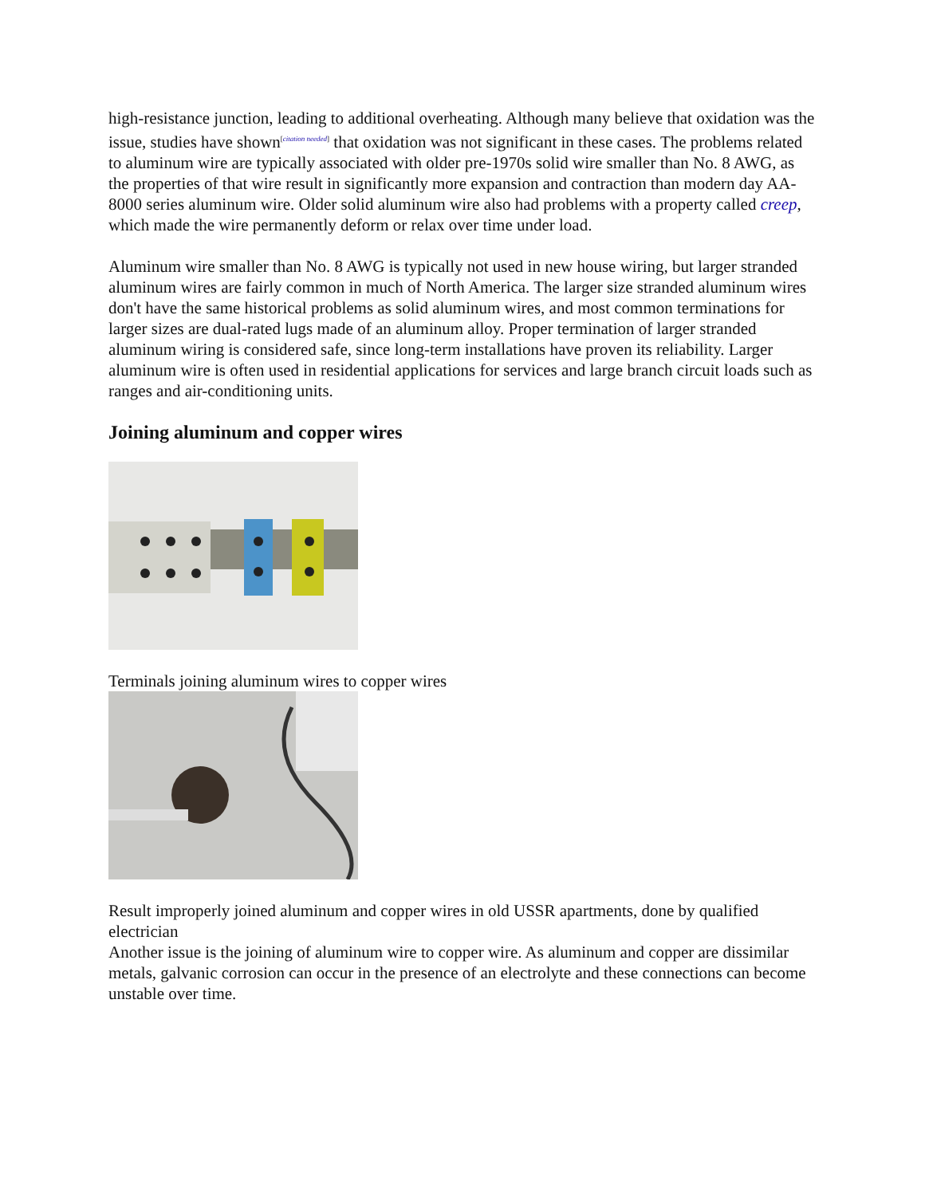high-resistance junction, leading to additional overheating. Although many believe that oxidation was the issue, studies have shown<sup>[citation needed]</sup> that oxidation was not significant in these cases. The problems related to aluminum wire are typically associated with older pre-1970s solid wire smaller than No. 8 AWG, as the properties of that wire result in significantly more expansion and contraction than modern day AA-8000 series aluminum wire. Older solid aluminum wire also had problems with a property called creep, which made the wire permanently deform or relax over time under load.
Aluminum wire smaller than No. 8 AWG is typically not used in new house wiring, but larger stranded aluminum wires are fairly common in much of North America. The larger size stranded aluminum wires don't have the same historical problems as solid aluminum wires, and most common terminations for larger sizes are dual-rated lugs made of an aluminum alloy. Proper termination of larger stranded aluminum wiring is considered safe, since long-term installations have proven its reliability. Larger aluminum wire is often used in residential applications for services and large branch circuit loads such as ranges and air-conditioning units.
Joining aluminum and copper wires
Terminals joining aluminum wires to copper wires
Result improperly joined aluminum and copper wires in old USSR apartments, done by qualified electrician
Another issue is the joining of aluminum wire to copper wire. As aluminum and copper are dissimilar metals, galvanic corrosion can occur in the presence of an electrolyte and these connections can become unstable over time.